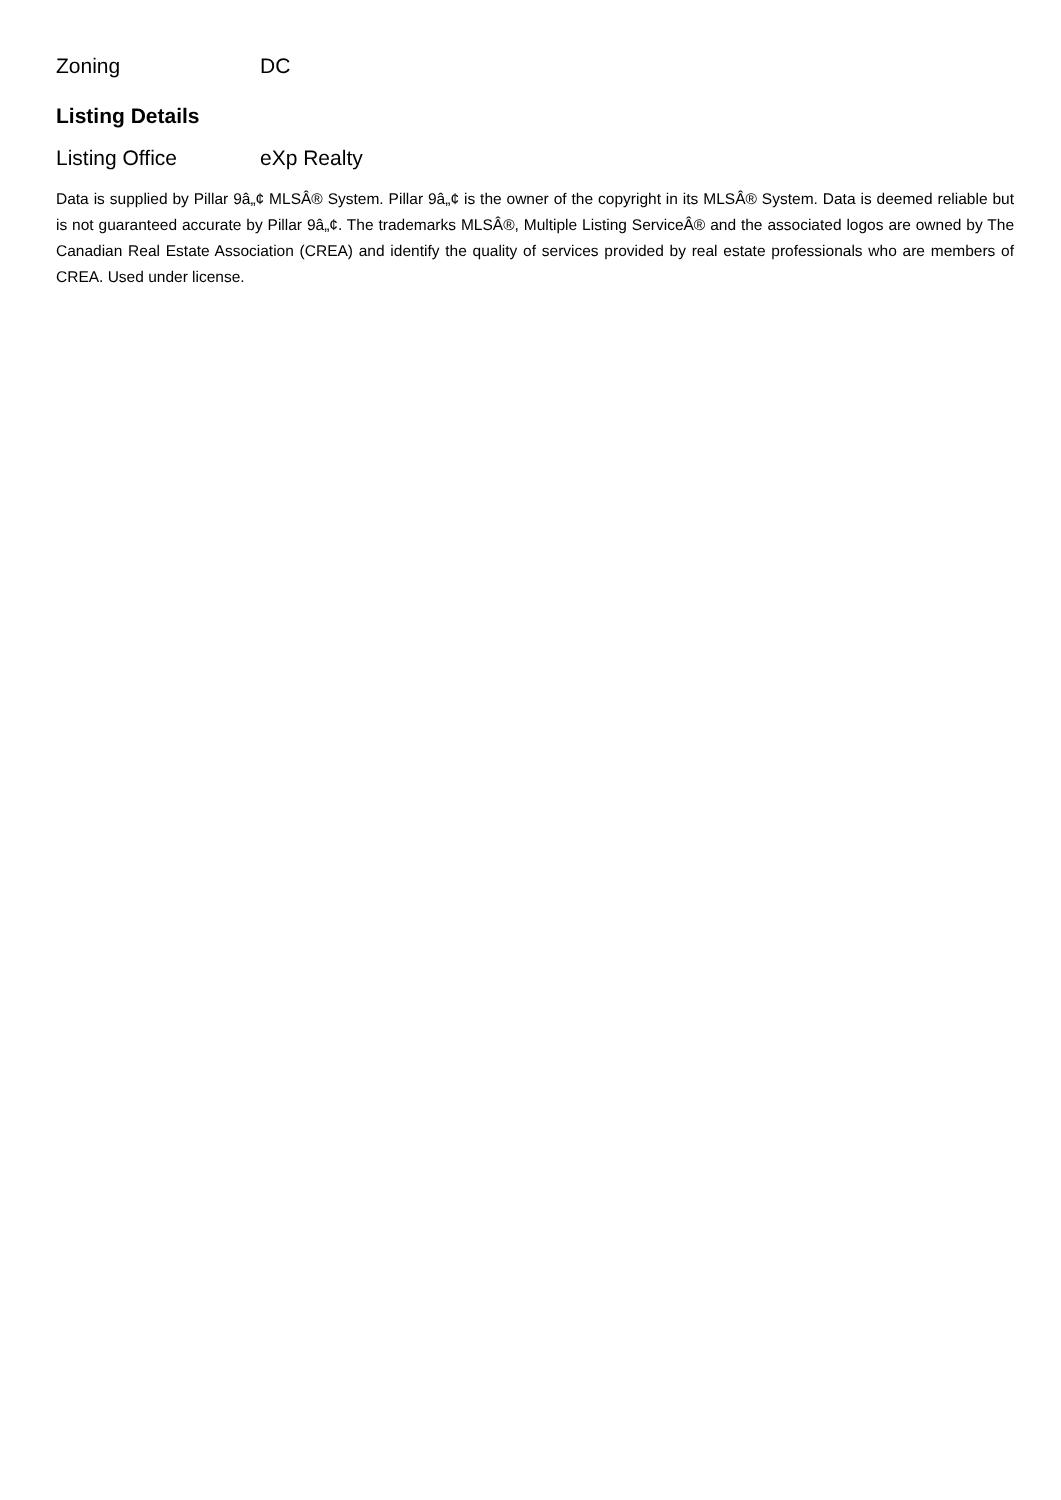| Zoning | DC |
Listing Details
| Listing Office | eXp Realty |
Data is supplied by Pillar 9â„¢ MLSÂ® System. Pillar 9â„¢ is the owner of the copyright in its MLSÂ® System. Data is deemed reliable but is not guaranteed accurate by Pillar 9â„¢. The trademarks MLSÂ®, Multiple Listing ServiceÂ® and the associated logos are owned by The Canadian Real Estate Association (CREA) and identify the quality of services provided by real estate professionals who are members of CREA. Used under license.